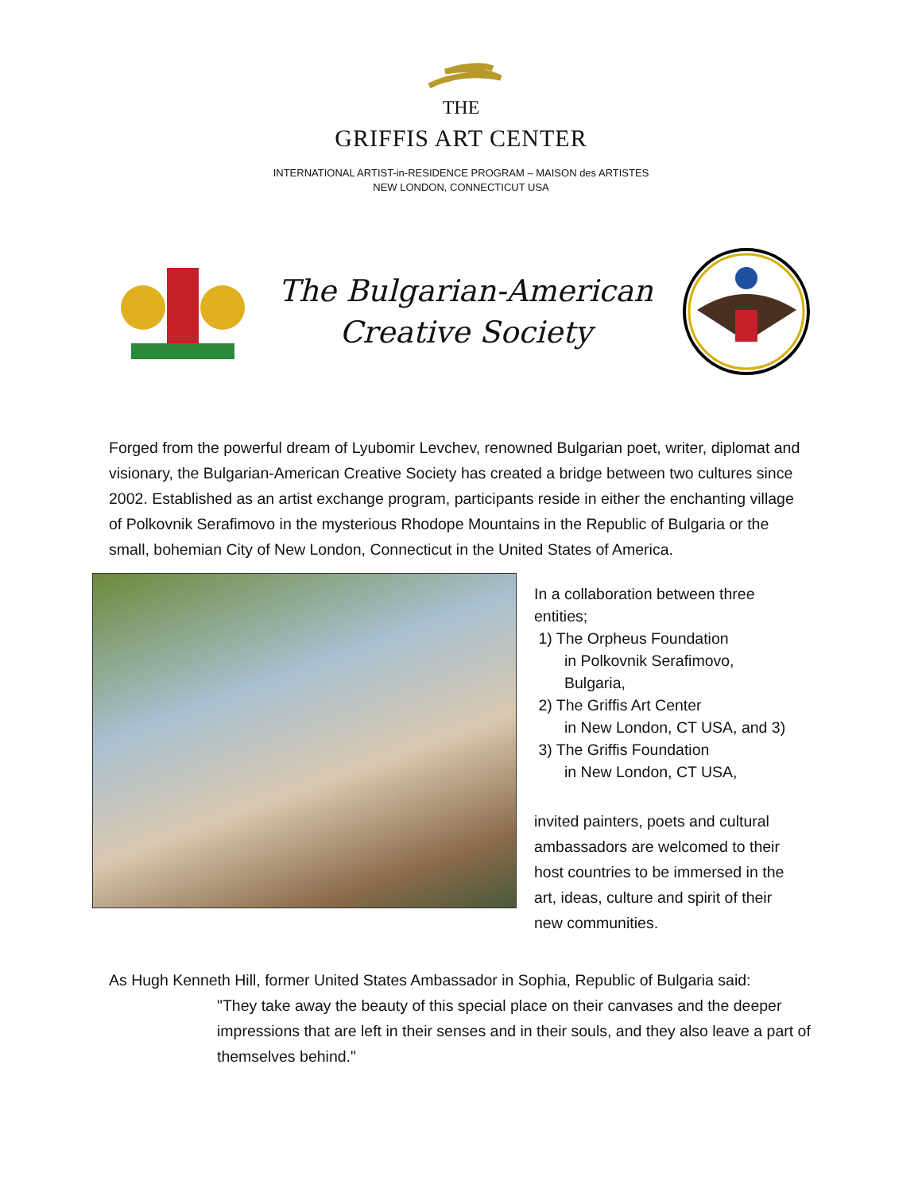THE
GRIFFIS ART CENTER
INTERNATIONAL ARTIST-in-RESIDENCE PROGRAM – MAISON des ARTISTES
NEW LONDON, CONNECTICUT USA
The Bulgarian-American
Creative Society
Forged from the powerful dream of Lyubomir Levchev, renowned Bulgarian poet, writer, diplomat and visionary, the Bulgarian-American Creative Society has created a bridge between two cultures since 2002. Established as an artist exchange program, participants reside in either the enchanting village of Polkovnik Serafimovo in the mysterious Rhodope Mountains in the Republic of Bulgaria or the small, bohemian City of New London, Connecticut in the United States of America.
In a collaboration between three
entities;
1) The Orpheus Foundation
in Polkovnik Serafimovo,
Bulgaria,
2) The Griffis Art Center
in New London, CT USA, and 3)
3) The Griffis Foundation
in New London, CT USA,
invited painters, poets and cultural
ambassadors are welcomed to their
host countries to be immersed in the
art, ideas, culture and spirit of their
new communities.
As Hugh Kenneth Hill, former United States Ambassador in Sophia, Republic of Bulgaria said:
"They take away the beauty of this special place on their canvases and the deeper impressions that are left in their senses and in their souls, and they also leave a part of themselves behind."